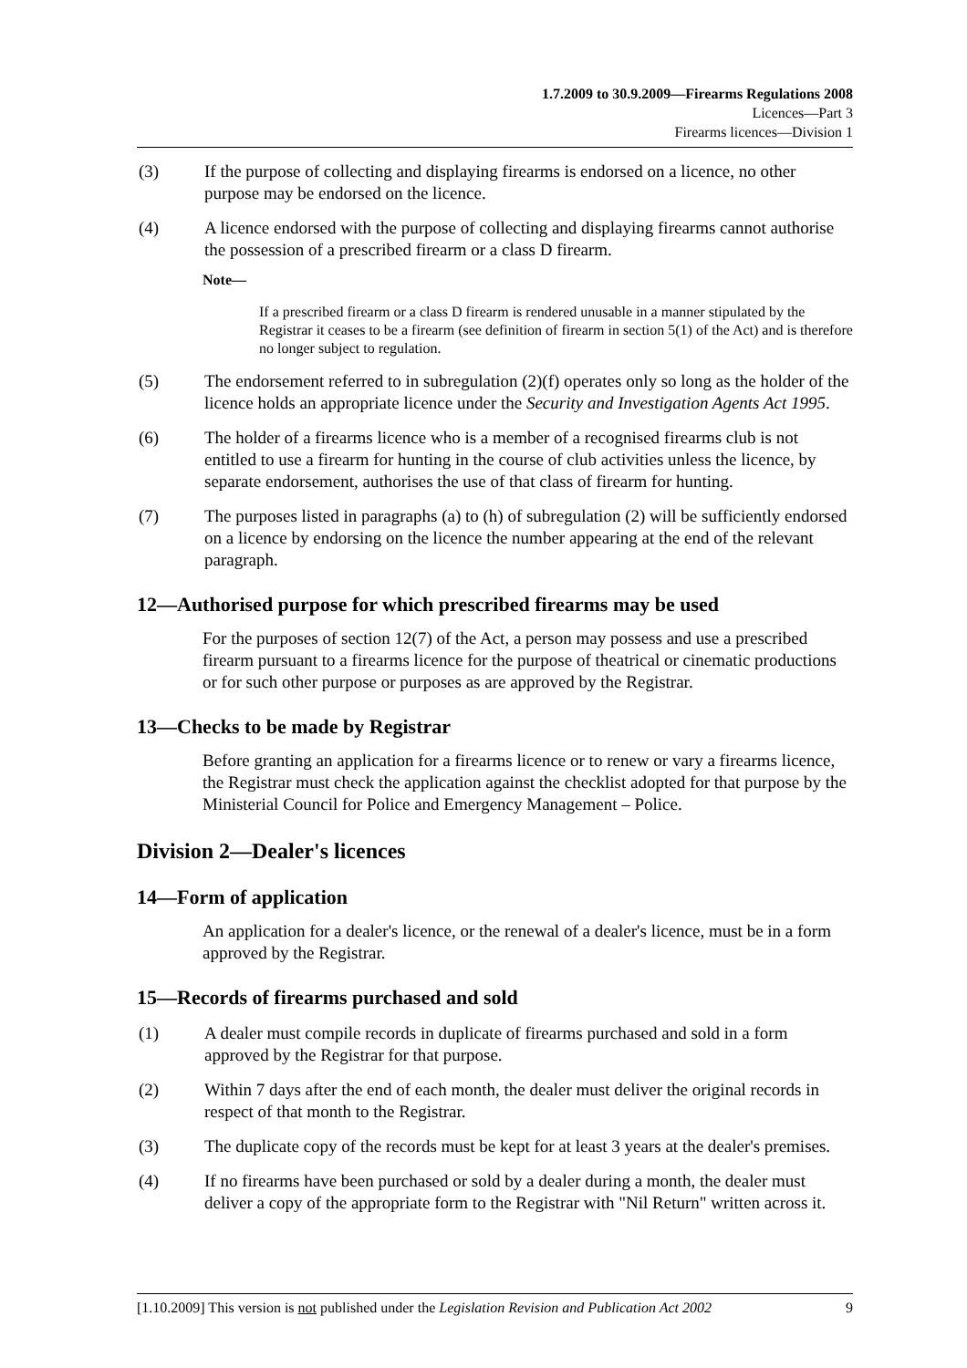1.7.2009 to 30.9.2009—Firearms Regulations 2008
Licences—Part 3
Firearms licences—Division 1
(3) If the purpose of collecting and displaying firearms is endorsed on a licence, no other purpose may be endorsed on the licence.
(4) A licence endorsed with the purpose of collecting and displaying firearms cannot authorise the possession of a prescribed firearm or a class D firearm.
Note—
If a prescribed firearm or a class D firearm is rendered unusable in a manner stipulated by the Registrar it ceases to be a firearm (see definition of firearm in section 5(1) of the Act) and is therefore no longer subject to regulation.
(5) The endorsement referred to in subregulation (2)(f) operates only so long as the holder of the licence holds an appropriate licence under the Security and Investigation Agents Act 1995.
(6) The holder of a firearms licence who is a member of a recognised firearms club is not entitled to use a firearm for hunting in the course of club activities unless the licence, by separate endorsement, authorises the use of that class of firearm for hunting.
(7) The purposes listed in paragraphs (a) to (h) of subregulation (2) will be sufficiently endorsed on a licence by endorsing on the licence the number appearing at the end of the relevant paragraph.
12—Authorised purpose for which prescribed firearms may be used
For the purposes of section 12(7) of the Act, a person may possess and use a prescribed firearm pursuant to a firearms licence for the purpose of theatrical or cinematic productions or for such other purpose or purposes as are approved by the Registrar.
13—Checks to be made by Registrar
Before granting an application for a firearms licence or to renew or vary a firearms licence, the Registrar must check the application against the checklist adopted for that purpose by the Ministerial Council for Police and Emergency Management – Police.
Division 2—Dealer's licences
14—Form of application
An application for a dealer's licence, or the renewal of a dealer's licence, must be in a form approved by the Registrar.
15—Records of firearms purchased and sold
(1) A dealer must compile records in duplicate of firearms purchased and sold in a form approved by the Registrar for that purpose.
(2) Within 7 days after the end of each month, the dealer must deliver the original records in respect of that month to the Registrar.
(3) The duplicate copy of the records must be kept for at least 3 years at the dealer's premises.
(4) If no firearms have been purchased or sold by a dealer during a month, the dealer must deliver a copy of the appropriate form to the Registrar with "Nil Return" written across it.
[1.10.2009] This version is not published under the Legislation Revision and Publication Act 2002 9